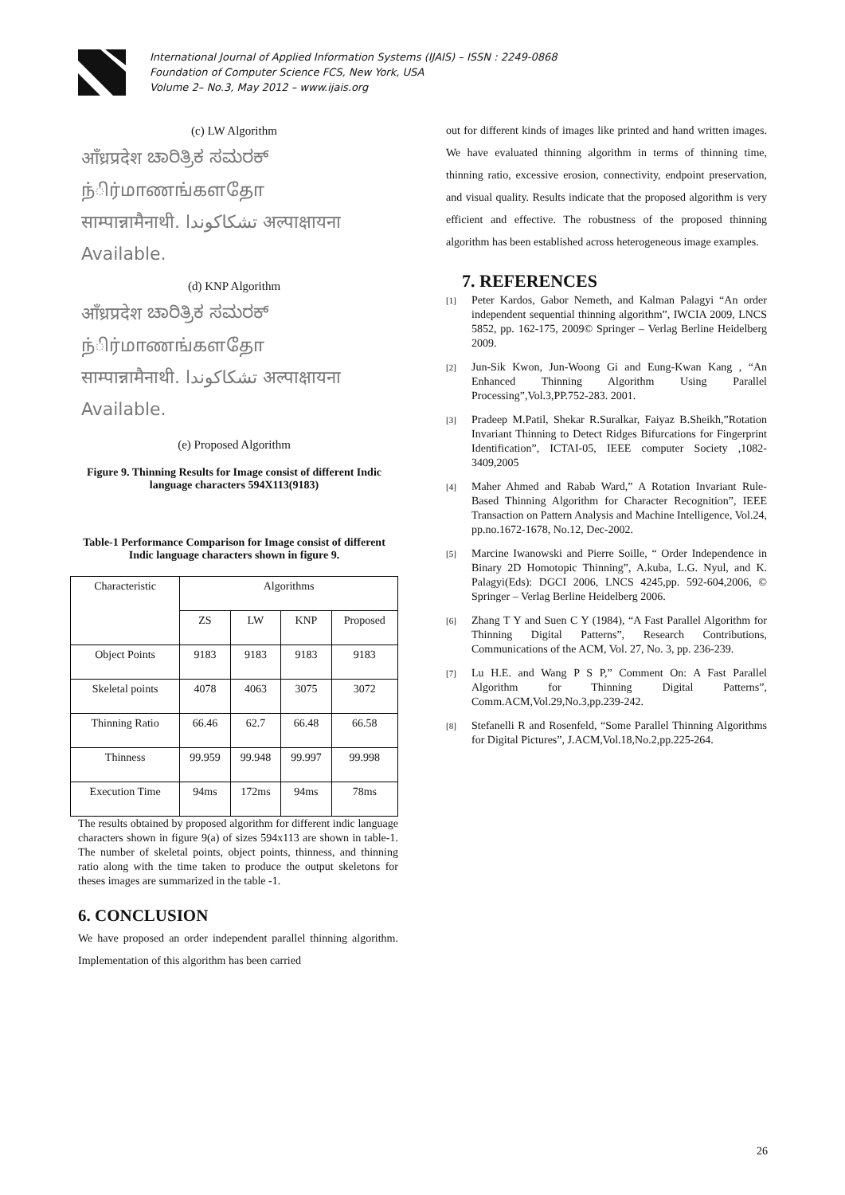International Journal of Applied Information Systems (IJAIS) – ISSN : 2249-0868
Foundation of Computer Science FCS, New York, USA
Volume 2– No.3, May 2012 – www.ijais.org
(c) LW Algorithm
आँध्रप्रदेश ಚಾರಿತ್ರಿಕ ಸಮರಕ್ ந்ிர்மாணங்களதோ
साम्पान्नामैनाथी. تشکاکوندا अल्पाक्षायना Available.
(d) KNP Algorithm
आँध्रप्रदेश ಚಾರಿತ್ರಿಕ ಸಮರಕ್ ந்ிர்மாணங்களதோ
साम्पान्नामैनाथी. تشکاکوندا अल्पाक्षायना Available.
(e) Proposed Algorithm
Figure 9. Thinning Results for Image consist of different Indic language characters 594X113(9183)
Table-1 Performance Comparison for Image consist of different Indic language characters shown in figure 9.
| Characteristic | Algorithms | | | |
| | ZS | LW | KNP | Proposed |
| Object Points | 9183 | 9183 | 9183 | 9183 |
| Skeletal points | 4078 | 4063 | 3075 | 3072 |
| Thinning Ratio | 66.46 | 62.7 | 66.48 | 66.58 |
| Thinness | 99.959 | 99.948 | 99.997 | 99.998 |
| Execution Time | 94ms | 172ms | 94ms | 78ms |
The results obtained by proposed algorithm for different indic language characters shown in figure 9(a) of sizes 594x113 are shown in table-1. The number of skeletal points, object points, thinness, and thinning ratio along with the time taken to produce the output skeletons for theses images are summarized in the table -1.
6. CONCLUSION
We have proposed an order independent parallel thinning algorithm. Implementation of this algorithm has been carried
out for different kinds of images like printed and hand written images. We have evaluated thinning algorithm in terms of thinning time, thinning ratio, excessive erosion, connectivity, endpoint preservation, and visual quality. Results indicate that the proposed algorithm is very efficient and effective. The robustness of the proposed thinning algorithm has been established across heterogeneous image examples.
7. REFERENCES
[1]
Peter Kardos, Gabor Nemeth, and Kalman Palagyi “An order independent sequential thinning algorithm”, IWCIA 2009, LNCS 5852, pp. 162-175, 2009© Springer – Verlag Berline Heidelberg 2009.
[2]
Jun-Sik Kwon, Jun-Woong Gi and Eung-Kwan Kang , “An Enhanced Thinning Algorithm Using Parallel Processing”,Vol.3,PP.752-283. 2001.
[3]
Pradeep M.Patil, Shekar R.Suralkar, Faiyaz B.Sheikh,”Rotation Invariant Thinning to Detect Ridges Bifurcations for Fingerprint Identification”, ICTAI-05, IEEE computer Society ,1082-3409,2005
[4]
Maher Ahmed and Rabab Ward,” A Rotation Invariant Rule-Based Thinning Algorithm for Character Recognition”, IEEE Transaction on Pattern Analysis and Machine Intelligence, Vol.24, pp.no.1672-1678, No.12, Dec-2002.
[5]
Marcine Iwanowski and Pierre Soille, “ Order Independence in Binary 2D Homotopic Thinning”, A.kuba, L.G. Nyul, and K. Palagyi(Eds): DGCI 2006, LNCS 4245,pp. 592-604,2006, © Springer – Verlag Berline Heidelberg 2006.
[6]
Zhang T Y and Suen C Y (1984), “A Fast Parallel Algorithm for Thinning Digital Patterns”, Research Contributions, Communications of the ACM, Vol. 27, No. 3, pp. 236-239.
[7]
Lu H.E. and Wang P S P,” Comment On: A Fast Parallel Algorithm for Thinning Digital Patterns”, Comm.ACM,Vol.29,No.3,pp.239-242.
[8]
Stefanelli R and Rosenfeld, “Some Parallel Thinning Algorithms for Digital Pictures”, J.ACM,Vol.18,No.2,pp.225-264.
26